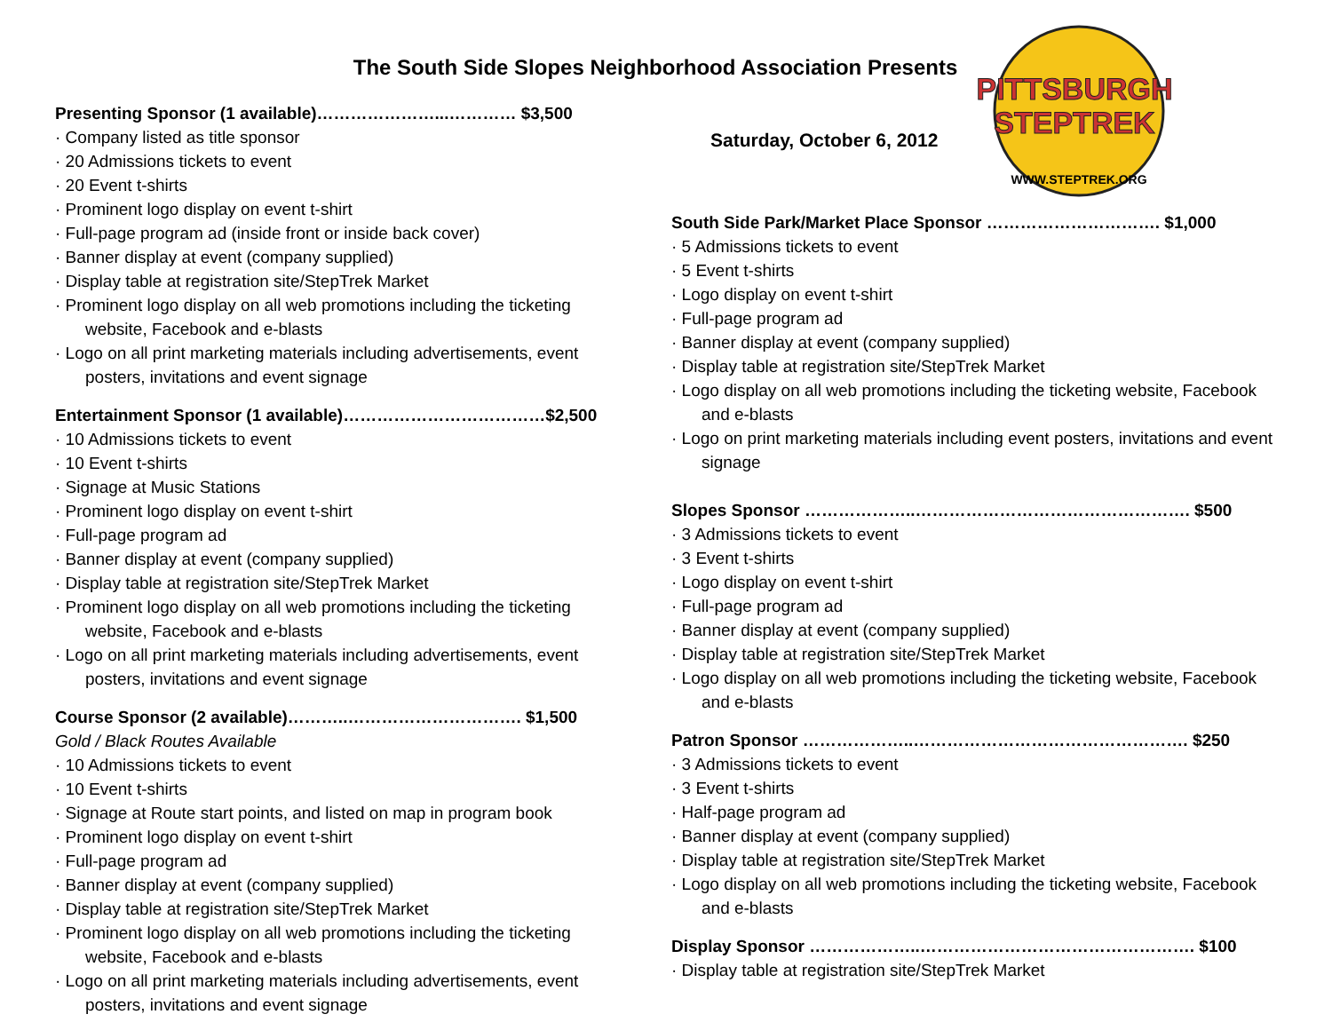The South Side Slopes Neighborhood Association Presents
Saturday, October 6, 2012
PITTSBURGH
STEPTREK
WWW.STEPTREK.ORG
Presenting Sponsor (1 available)…………………...………… $3,500
· Company listed as title sponsor
· 20 Admissions tickets to event
· 20 Event t-shirts
· Prominent logo display on event t-shirt
· Full-page program ad (inside front or inside back cover)
· Banner display at event (company supplied)
· Display table at registration site/StepTrek Market
· Prominent logo display on all web promotions including the ticketing
website, Facebook and e-blasts
· Logo on all print marketing materials including advertisements, event
posters, invitations and event signage
Entertainment Sponsor (1 available)………………………………$2,500
· 10 Admissions tickets to event
· 10 Event t-shirts
· Signage at Music Stations
· Prominent logo display on event t-shirt
· Full-page program ad
· Banner display at event (company supplied)
· Display table at registration site/StepTrek Market
· Prominent logo display on all web promotions including the ticketing
website, Facebook and e-blasts
· Logo on all print marketing materials including advertisements, event
posters, invitations and event signage
Course Sponsor (2 available)………..…………………………. $1,500
Gold / Black Routes Available
· 10 Admissions tickets to event
· 10 Event t-shirts
· Signage at Route start points, and listed on map in program book
· Prominent logo display on event t-shirt
· Full-page program ad
· Banner display at event (company supplied)
· Display table at registration site/StepTrek Market
· Prominent logo display on all web promotions including the ticketing
website, Facebook and e-blasts
· Logo on all print marketing materials including advertisements, event
posters, invitations and event signage
South Side Park/Market Place Sponsor …………………………. $1,000
· 5 Admissions tickets to event
· 5 Event t-shirts
· Logo display on event t-shirt
· Full-page program ad
· Banner display at event (company supplied)
· Display table at registration site/StepTrek Market
· Logo display on all web promotions including the ticketing website, Facebook
and e-blasts
· Logo on print marketing materials including event posters, invitations and event
signage
Slopes Sponsor ………………..…………………………………………. $500
· 3 Admissions tickets to event
· 3 Event t-shirts
· Logo display on event t-shirt
· Full-page program ad
· Banner display at event (company supplied)
· Display table at registration site/StepTrek Market
· Logo display on all web promotions including the ticketing website, Facebook
and e-blasts
Patron Sponsor ………………..…………………………………………. $250
· 3 Admissions tickets to event
· 3 Event t-shirts
· Half-page program ad
· Banner display at event (company supplied)
· Display table at registration site/StepTrek Market
· Logo display on all web promotions including the ticketing website, Facebook
and e-blasts
Display Sponsor ………………..…………………………………………. $100
· Display table at registration site/StepTrek Market